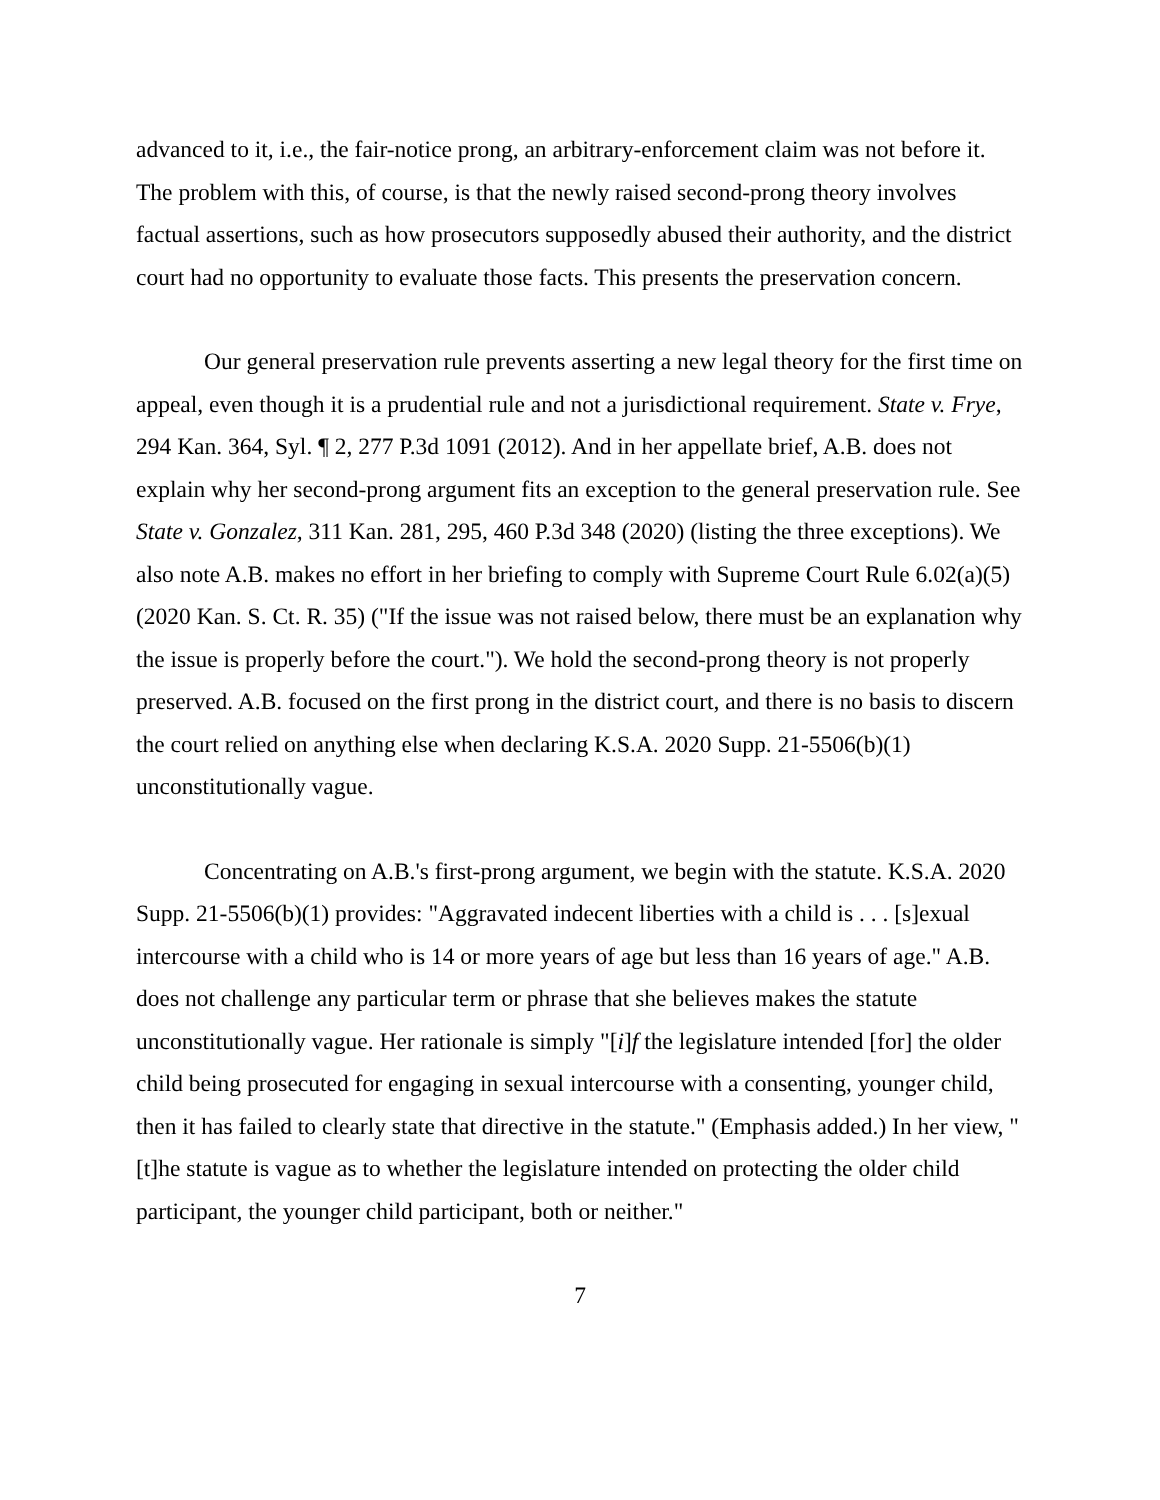advanced to it, i.e., the fair-notice prong, an arbitrary-enforcement claim was not before it. The problem with this, of course, is that the newly raised second-prong theory involves factual assertions, such as how prosecutors supposedly abused their authority, and the district court had no opportunity to evaluate those facts. This presents the preservation concern.
Our general preservation rule prevents asserting a new legal theory for the first time on appeal, even though it is a prudential rule and not a jurisdictional requirement. State v. Frye, 294 Kan. 364, Syl. ¶ 2, 277 P.3d 1091 (2012). And in her appellate brief, A.B. does not explain why her second-prong argument fits an exception to the general preservation rule. See State v. Gonzalez, 311 Kan. 281, 295, 460 P.3d 348 (2020) (listing the three exceptions). We also note A.B. makes no effort in her briefing to comply with Supreme Court Rule 6.02(a)(5) (2020 Kan. S. Ct. R. 35) ("If the issue was not raised below, there must be an explanation why the issue is properly before the court."). We hold the second-prong theory is not properly preserved. A.B. focused on the first prong in the district court, and there is no basis to discern the court relied on anything else when declaring K.S.A. 2020 Supp. 21-5506(b)(1) unconstitutionally vague.
Concentrating on A.B.'s first-prong argument, we begin with the statute. K.S.A. 2020 Supp. 21-5506(b)(1) provides: "Aggravated indecent liberties with a child is . . . [s]exual intercourse with a child who is 14 or more years of age but less than 16 years of age." A.B. does not challenge any particular term or phrase that she believes makes the statute unconstitutionally vague. Her rationale is simply "[i]f the legislature intended [for] the older child being prosecuted for engaging in sexual intercourse with a consenting, younger child, then it has failed to clearly state that directive in the statute." (Emphasis added.) In her view, "[t]he statute is vague as to whether the legislature intended on protecting the older child participant, the younger child participant, both or neither."
7